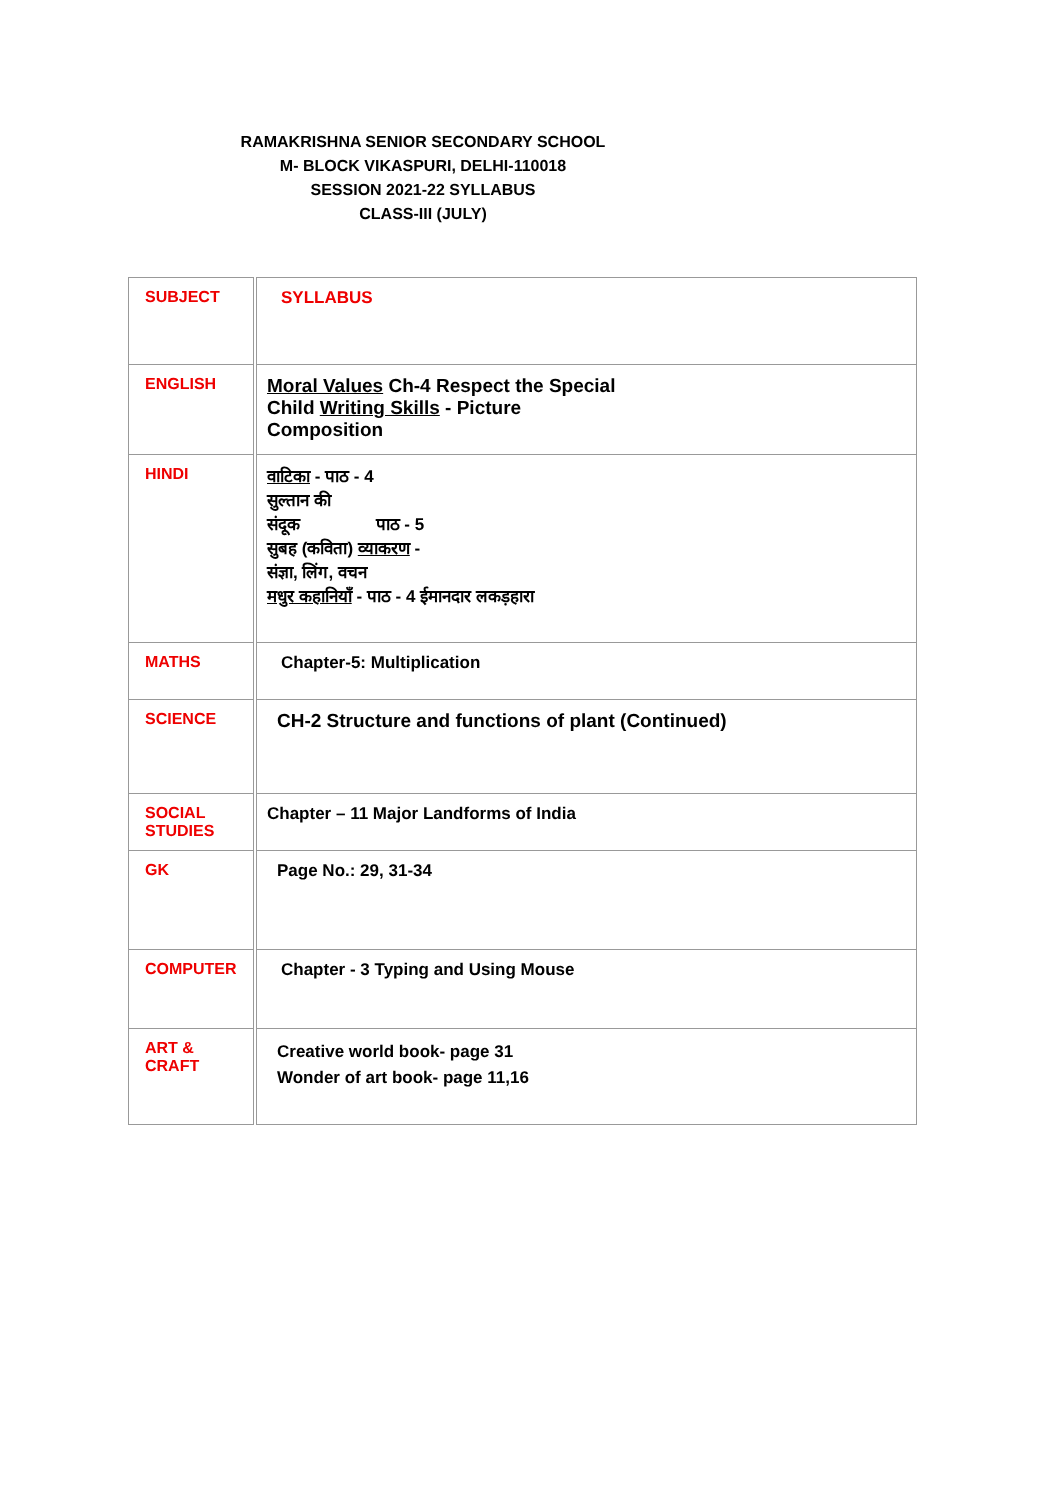RAMAKRISHNA SENIOR SECONDARY SCHOOL
M- BLOCK VIKASPURI, DELHI-110018
SESSION 2021-22 SYLLABUS
CLASS-III (JULY)
| SUBJECT | SYLLABUS |
| ENGLISH | Moral Values Ch-4 Respect the Special Child Writing Skills - Picture Composition |
| HINDI | वाटिका - पाठ - 4 सुल्तान की संदूक पाठ - 5 सुबह (कविता) व्याकरण - संज्ञा, लिंग, वचन मधुर कहानियाँ - पाठ - 4 ईमानदार लकड़हारा |
| MATHS | Chapter-5: Multiplication |
| SCIENCE | CH-2 Structure and functions of plant (Continued) |
| SOCIAL STUDIES | Chapter – 11 Major Landforms of India |
| GK | Page No.: 29, 31-34 |
| COMPUTER | Chapter - 3 Typing and Using Mouse |
| ART & CRAFT | Creative world book- page 31 Wonder of art book- page 11,16 |